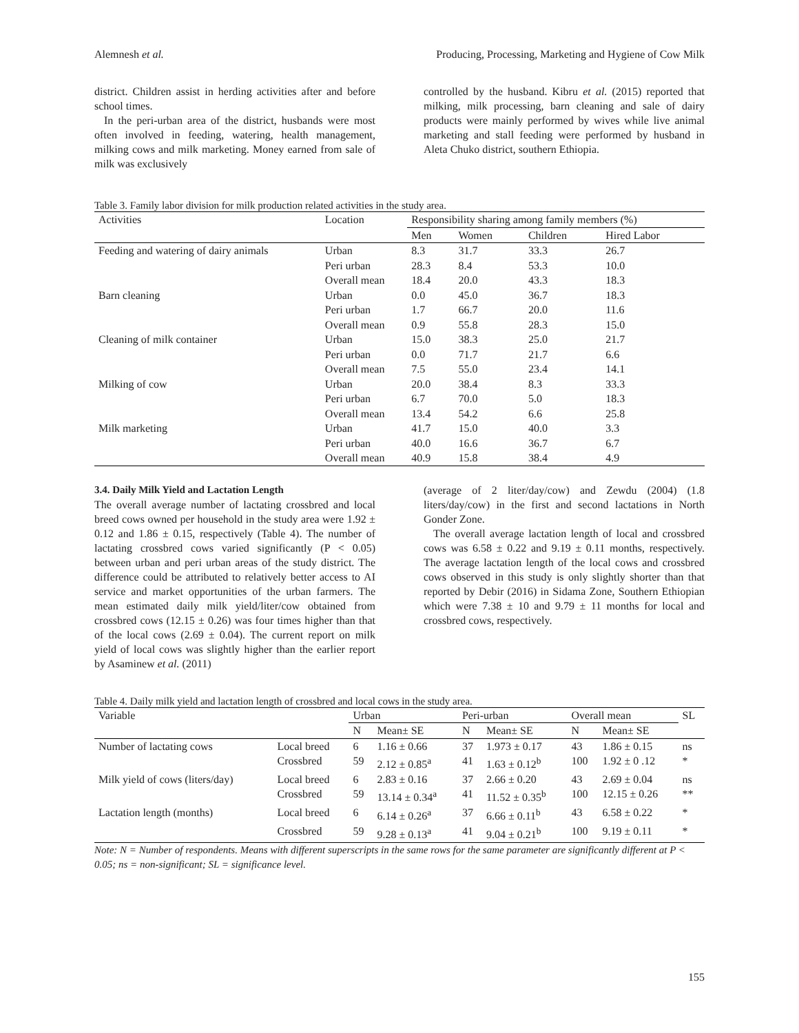Alemnesh et al. Producing, Processing, Marketing and Hygiene of Cow Milk
district. Children assist in herding activities after and before school times.
In the peri-urban area of the district, husbands were most often involved in feeding, watering, health management, milking cows and milk marketing. Money earned from sale of milk was exclusively
controlled by the husband. Kibru et al. (2015) reported that milking, milk processing, barn cleaning and sale of dairy products were mainly performed by wives while live animal marketing and stall feeding were performed by husband in Aleta Chuko district, southern Ethiopia.
Table 3. Family labor division for milk production related activities in the study area.
| Activities | Location | Responsibility sharing among family members (%) | | | |
| --- | --- | --- | --- | --- | --- |
| | | Men | Women | Children | Hired Labor |
| Feeding and watering of dairy animals | Urban | 8.3 | 31.7 | 33.3 | 26.7 |
| | Peri urban | 28.3 | 8.4 | 53.3 | 10.0 |
| | Overall mean | 18.4 | 20.0 | 43.3 | 18.3 |
| Barn cleaning | Urban | 0.0 | 45.0 | 36.7 | 18.3 |
| | Peri urban | 1.7 | 66.7 | 20.0 | 11.6 |
| | Overall mean | 0.9 | 55.8 | 28.3 | 15.0 |
| Cleaning of milk container | Urban | 15.0 | 38.3 | 25.0 | 21.7 |
| | Peri urban | 0.0 | 71.7 | 21.7 | 6.6 |
| | Overall mean | 7.5 | 55.0 | 23.4 | 14.1 |
| Milking of cow | Urban | 20.0 | 38.4 | 8.3 | 33.3 |
| | Peri urban | 6.7 | 70.0 | 5.0 | 18.3 |
| | Overall mean | 13.4 | 54.2 | 6.6 | 25.8 |
| Milk marketing | Urban | 41.7 | 15.0 | 40.0 | 3.3 |
| | Peri urban | 40.0 | 16.6 | 36.7 | 6.7 |
| | Overall mean | 40.9 | 15.8 | 38.4 | 4.9 |
3.4. Daily Milk Yield and Lactation Length
The overall average number of lactating crossbred and local breed cows owned per household in the study area were 1.92 ± 0.12 and 1.86 ± 0.15, respectively (Table 4). The number of lactating crossbred cows varied significantly (P < 0.05) between urban and peri urban areas of the study district. The difference could be attributed to relatively better access to AI service and market opportunities of the urban farmers. The mean estimated daily milk yield/liter/cow obtained from crossbred cows (12.15 ± 0.26) was four times higher than that of the local cows (2.69 ± 0.04). The current report on milk yield of local cows was slightly higher than the earlier report by Asaminew et al. (2011)
(average of 2 liter/day/cow) and Zewdu (2004) (1.8 liters/day/cow) in the first and second lactations in North Gonder Zone.
The overall average lactation length of local and crossbred cows was 6.58 ± 0.22 and 9.19 ± 0.11 months, respectively. The average lactation length of the local cows and crossbred cows observed in this study is only slightly shorter than that reported by Debir (2016) in Sidama Zone, Southern Ethiopian which were 7.38 ± 10 and 9.79 ± 11 months for local and crossbred cows, respectively.
Table 4. Daily milk yield and lactation length of crossbred and local cows in the study area.
| Variable | | Urban | | Peri-urban | | Overall mean | | SL |
| --- | --- | --- | --- | --- | --- | --- | --- | --- |
| | | N | Mean± SE | N | Mean± SE | N | Mean± SE | |
| Number of lactating cows | Local breed | 6 | 1.16 ± 0.66 | 37 | 1.973 ± 0.17 | 43 | 1.86 ± 0.15 | ns |
| | Crossbred | 59 | 2.12 ± 0.85<sup>a</sup> | 41 | 1.63 ± 0.12<sup>b</sup> | 100 | 1.92 ± 0 .12 | * |
| Milk yield of cows (liters/day) | Local breed | 6 | 2.83 ± 0.16 | 37 | 2.66 ± 0.20 | 43 | 2.69 ± 0.04 | ns |
| | Crossbred | 59 | 13.14 ± 0.34<sup>a</sup> | 41 | 11.52 ± 0.35<sup>b</sup> | 100 | 12.15 ± 0.26 | ** |
| Lactation length (months) | Local breed | 6 | 6.14 ± 0.26<sup>a</sup> | 37 | 6.66 ± 0.11<sup>b</sup> | 43 | 6.58 ± 0.22 | * |
| | Crossbred | 59 | 9.28 ± 0.13<sup>a</sup> | 41 | 9.04 ± 0.21<sup>b</sup> | 100 | 9.19 ± 0.11 | * |
Note: N = Number of respondents. Means with different superscripts in the same rows for the same parameter are significantly different at P < 0.05; ns = non-significant; SL = significance level.
155